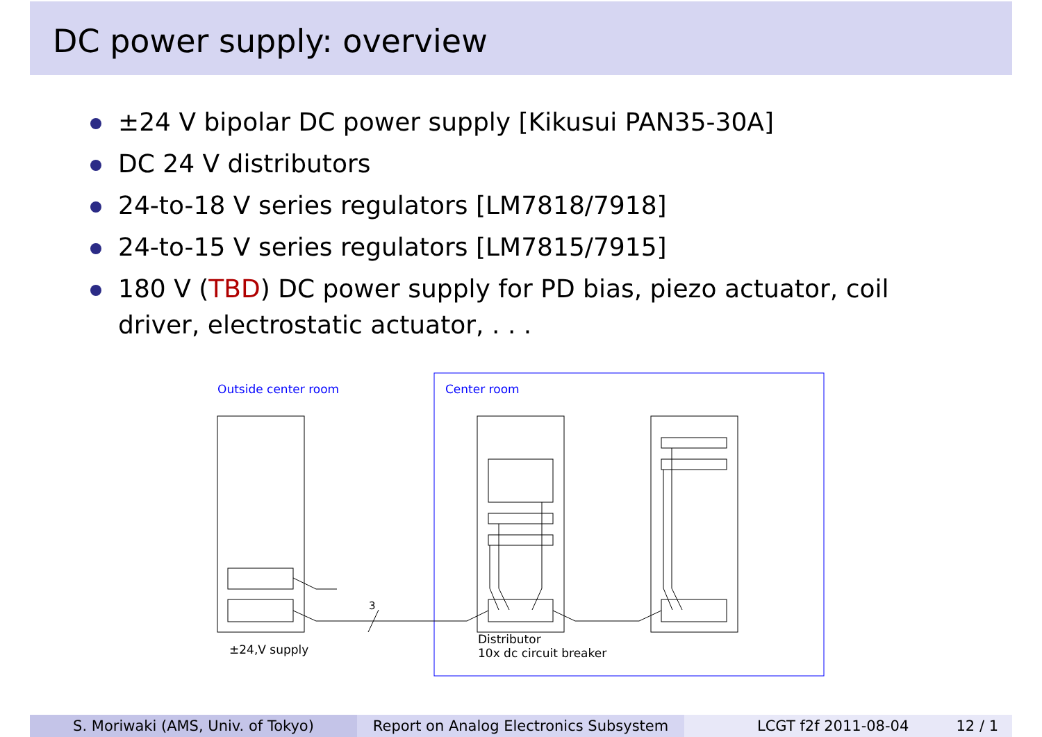DC power supply: overview
±24 V bipolar DC power supply [Kikusui PAN35-30A]
DC 24 V distributors
24-to-18 V series regulators [LM7818/7918]
24-to-15 V series regulators [LM7815/7915]
180 V (TBD) DC power supply for PD bias, piezo actuator, coil driver, electrostatic actuator, . . .
Outside center room Center room
3
±24,V supply
Distributor
10x dc circuit breaker
S. Moriwaki (AMS, Univ. of Tokyo) Report on Analog Electronics Subsystem
LCGT f2f 2011-08-04 12 / 1